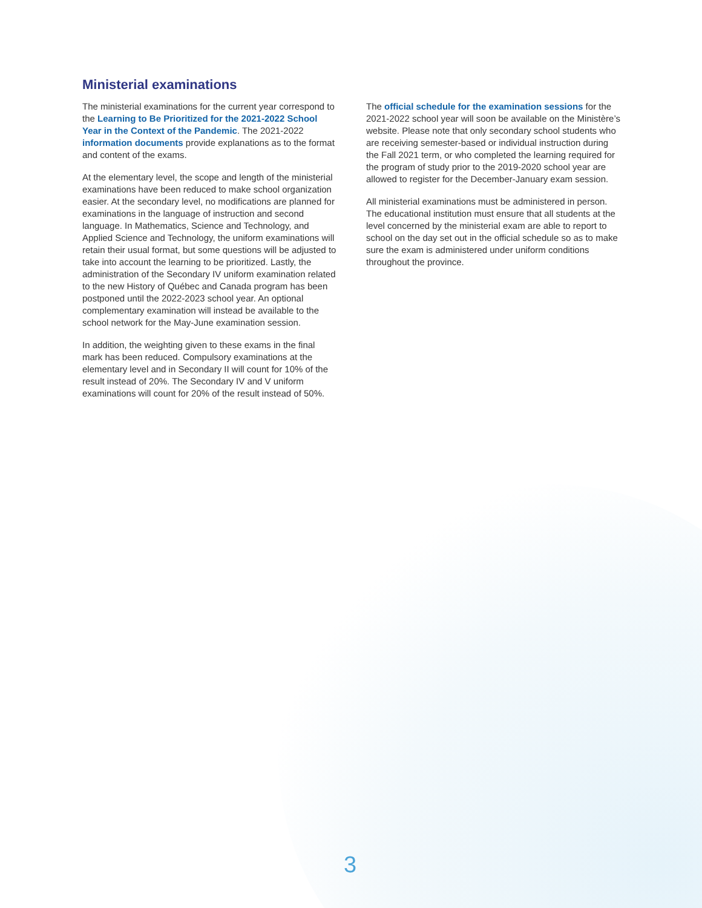Ministerial examinations
The ministerial examinations for the current year correspond to the Learning to Be Prioritized for the 2021-2022 School Year in the Context of the Pandemic. The 2021-2022 information documents provide explanations as to the format and content of the exams.
At the elementary level, the scope and length of the ministerial examinations have been reduced to make school organization easier. At the secondary level, no modifications are planned for examinations in the language of instruction and second language. In Mathematics, Science and Technology, and Applied Science and Technology, the uniform examinations will retain their usual format, but some questions will be adjusted to take into account the learning to be prioritized. Lastly, the administration of the Secondary IV uniform examination related to the new History of Québec and Canada program has been postponed until the 2022-2023 school year. An optional complementary examination will instead be available to the school network for the May-June examination session.
In addition, the weighting given to these exams in the final mark has been reduced. Compulsory examinations at the elementary level and in Secondary II will count for 10% of the result instead of 20%. The Secondary IV and V uniform examinations will count for 20% of the result instead of 50%.
The official schedule for the examination sessions for the 2021-2022 school year will soon be available on the Ministère’s website. Please note that only secondary school students who are receiving semester-based or individual instruction during the Fall 2021 term, or who completed the learning required for the program of study prior to the 2019-2020 school year are allowed to register for the December-January exam session.
All ministerial examinations must be administered in person. The educational institution must ensure that all students at the level concerned by the ministerial exam are able to report to school on the day set out in the official schedule so as to make sure the exam is administered under uniform conditions throughout the province.
3